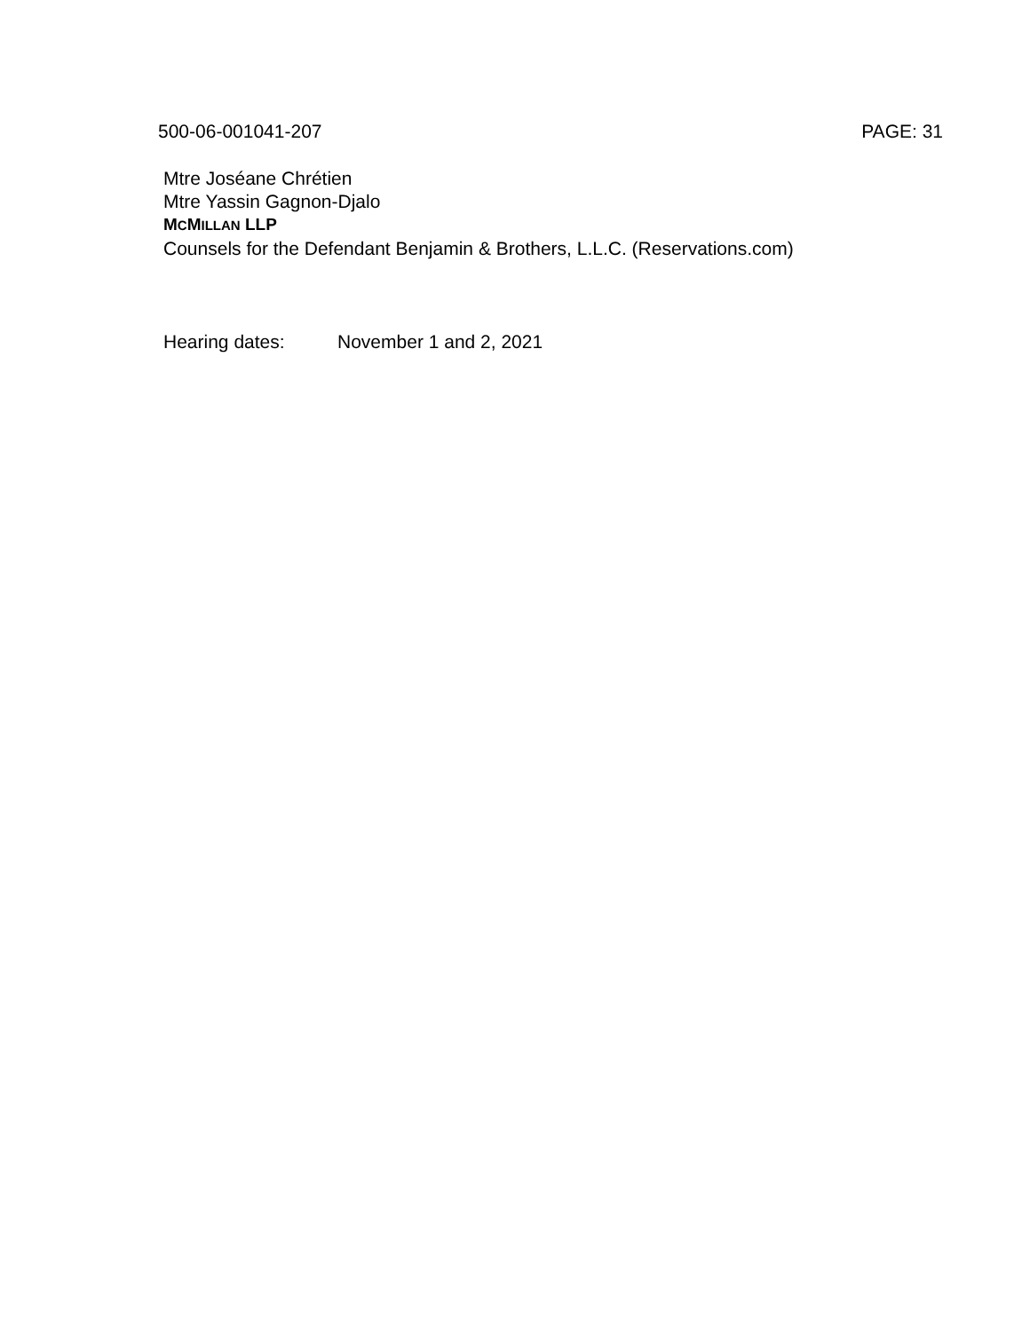500-06-001041-207 PAGE: 31
Mtre Joséane Chrétien
Mtre Yassin Gagnon-Djalo
MCMILLAN LLP
Counsels for the Defendant Benjamin & Brothers, L.L.C. (Reservations.com)
Hearing dates: November 1 and 2, 2021